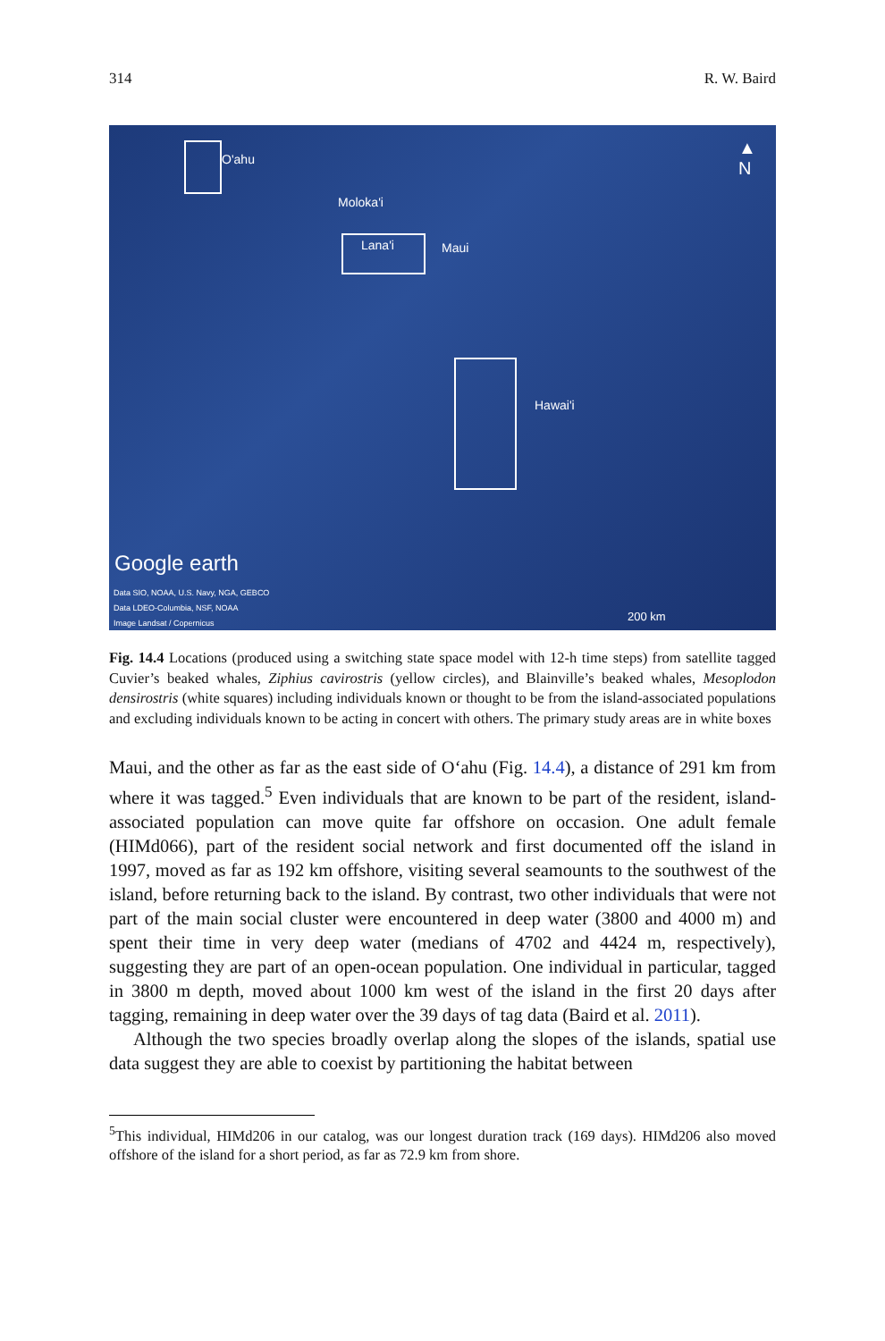314 R. W. Baird
O'ahu
Moloka'i
Lana'i Maui
Hawai'i
▲
N
Google earth
Data SIO, NOAA, U.S. Navy, NGA, GEBCO
Data LDEO-Columbia, NSF, NOAA
Image Landsat / Copernicus
200 km
Fig. 14.4 Locations (produced using a switching state space model with 12-h time steps) from satellite tagged Cuvier’s beaked whales, Ziphius cavirostris (yellow circles), and Blainville’s beaked whales, Mesoplodon densirostris (white squares) including individuals known or thought to be from the island-associated populations and excluding individuals known to be acting in concert with others. The primary study areas are in white boxes
Maui, and the other as far as the east side of O‘ahu (Fig. 14.4), a distance of 291 km from where it was tagged.<sup>5</sup> Even individuals that are known to be part of the resident, island-associated population can move quite far offshore on occasion. One adult female (HIMd066), part of the resident social network and first documented off the island in 1997, moved as far as 192 km offshore, visiting several seamounts to the southwest of the island, before returning back to the island. By contrast, two other individuals that were not part of the main social cluster were encountered in deep water (3800 and 4000 m) and spent their time in very deep water (medians of 4702 and 4424 m, respectively), suggesting they are part of an open-ocean population. One individual in particular, tagged in 3800 m depth, moved about 1000 km west of the island in the first 20 days after tagging, remaining in deep water over the 39 days of tag data (Baird et al. 2011).
Although the two species broadly overlap along the slopes of the islands, spatial use data suggest they are able to coexist by partitioning the habitat between
<sup>5</sup> This individual, HIMd206 in our catalog, was our longest duration track (169 days). HIMd206 also moved offshore of the island for a short period, as far as 72.9 km from shore.